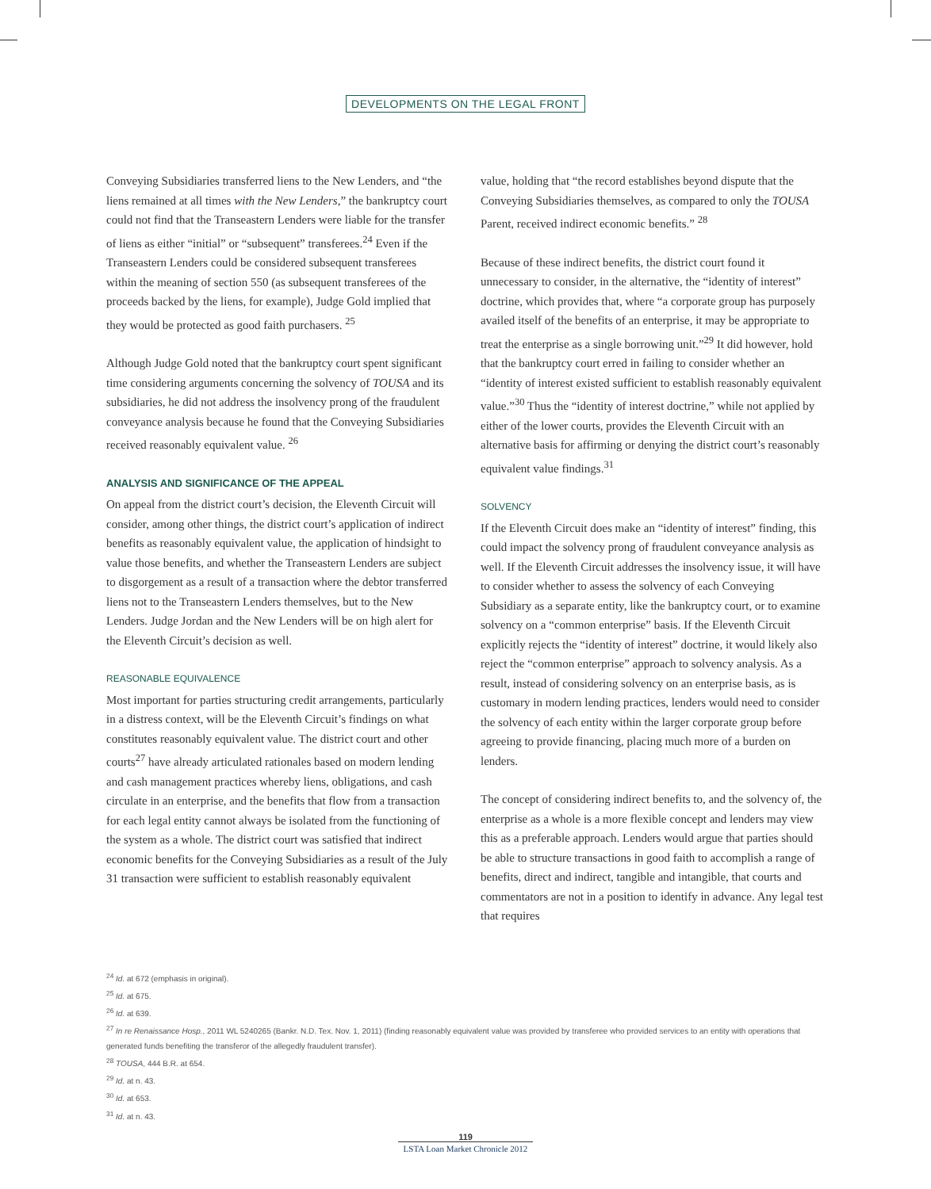DEVELOPMENTS ON THE LEGAL FRONT
Conveying Subsidiaries transferred liens to the New Lenders, and “the liens remained at all times with the New Lenders,” the bankruptcy court could not find that the Transeastern Lenders were liable for the transfer of liens as either “initial” or “subsequent” transferees.<sup>24</sup> Even if the Transeastern Lenders could be considered subsequent transferees within the meaning of section 550 (as subsequent transferees of the proceeds backed by the liens, for example), Judge Gold implied that they would be protected as good faith purchasers. <sup>25</sup>
Although Judge Gold noted that the bankruptcy court spent significant time considering arguments concerning the solvency of TOUSA and its subsidiaries, he did not address the insolvency prong of the fraudulent conveyance analysis because he found that the Conveying Subsidiaries received reasonably equivalent value. <sup>26</sup>
ANALYSIS AND SIGNIFICANCE OF THE APPEAL
On appeal from the district court’s decision, the Eleventh Circuit will consider, among other things, the district court’s application of indirect benefits as reasonably equivalent value, the application of hindsight to value those benefits, and whether the Transeastern Lenders are subject to disgorgement as a result of a transaction where the debtor transferred liens not to the Transeastern Lenders themselves, but to the New Lenders. Judge Jordan and the New Lenders will be on high alert for the Eleventh Circuit’s decision as well.
REASONABLE EQUIVALENCE
Most important for parties structuring credit arrangements, particularly in a distress context, will be the Eleventh Circuit’s findings on what constitutes reasonably equivalent value. The district court and other courts<sup>27</sup> have already articulated rationales based on modern lending and cash management practices whereby liens, obligations, and cash circulate in an enterprise, and the benefits that flow from a transaction for each legal entity cannot always be isolated from the functioning of the system as a whole. The district court was satisfied that indirect economic benefits for the Conveying Subsidiaries as a result of the July 31 transaction were sufficient to establish reasonably equivalent
value, holding that “the record establishes beyond dispute that the Conveying Subsidiaries themselves, as compared to only the TOUSA Parent, received indirect economic benefits.” <sup>28</sup>
Because of these indirect benefits, the district court found it unnecessary to consider, in the alternative, the “identity of interest” doctrine, which provides that, where “a corporate group has purposely availed itself of the benefits of an enterprise, it may be appropriate to treat the enterprise as a single borrowing unit.”<sup>29</sup> It did however, hold that the bankruptcy court erred in failing to consider whether an “identity of interest existed sufficient to establish reasonably equivalent value.”<sup>30</sup> Thus the “identity of interest doctrine,” while not applied by either of the lower courts, provides the Eleventh Circuit with an alternative basis for affirming or denying the district court’s reasonably equivalent value findings.<sup>31</sup>
SOLVENCY
If the Eleventh Circuit does make an “identity of interest” finding, this could impact the solvency prong of fraudulent conveyance analysis as well. If the Eleventh Circuit addresses the insolvency issue, it will have to consider whether to assess the solvency of each Conveying Subsidiary as a separate entity, like the bankruptcy court, or to examine solvency on a “common enterprise” basis. If the Eleventh Circuit explicitly rejects the “identity of interest” doctrine, it would likely also reject the “common enterprise” approach to solvency analysis. As a result, instead of considering solvency on an enterprise basis, as is customary in modern lending practices, lenders would need to consider the solvency of each entity within the larger corporate group before agreeing to provide financing, placing much more of a burden on lenders.
The concept of considering indirect benefits to, and the solvency of, the enterprise as a whole is a more flexible concept and lenders may view this as a preferable approach. Lenders would argue that parties should be able to structure transactions in good faith to accomplish a range of benefits, direct and indirect, tangible and intangible, that courts and commentators are not in a position to identify in advance. Any legal test that requires
<sup>24</sup> Id. at 672 (emphasis in original).
<sup>25</sup> Id. at 675.
<sup>26</sup> Id. at 639.
<sup>27</sup> In re Renaissance Hosp., 2011 WL 5240265 (Bankr. N.D. Tex. Nov. 1, 2011) (finding reasonably equivalent value was provided by transferee who provided services to an entity with operations that generated funds benefiting the transferor of the allegedly fraudulent transfer).
<sup>28</sup> TOUSA, 444 B.R. at 654.
<sup>29</sup> Id. at n. 43.
<sup>30</sup> Id. at 653.
<sup>31</sup> Id. at n. 43.
119
LSTA Loan Market Chronicle 2012